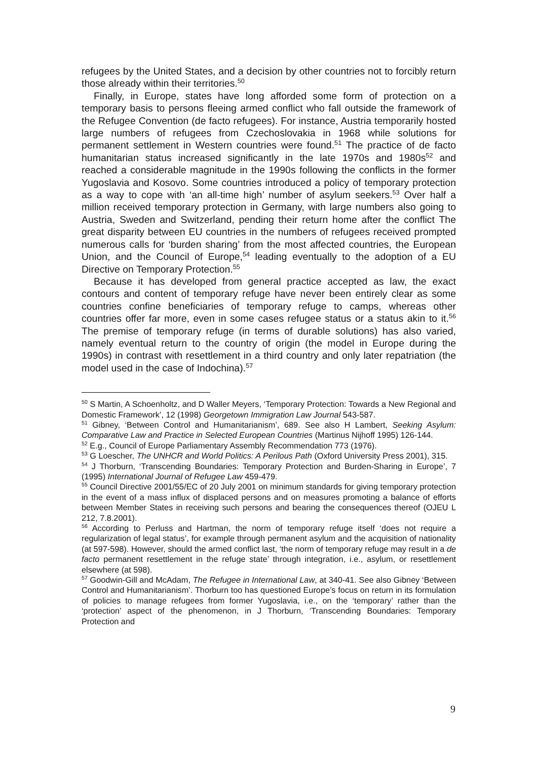refugees by the United States, and a decision by other countries not to forcibly return those already within their territories.<sup>50</sup>
Finally, in Europe, states have long afforded some form of protection on a temporary basis to persons fleeing armed conflict who fall outside the framework of the Refugee Convention (de facto refugees). For instance, Austria temporarily hosted large numbers of refugees from Czechoslovakia in 1968 while solutions for permanent settlement in Western countries were found.<sup>51</sup> The practice of de facto humanitarian status increased significantly in the late 1970s and 1980s<sup>52</sup> and reached a considerable magnitude in the 1990s following the conflicts in the former Yugoslavia and Kosovo. Some countries introduced a policy of temporary protection as a way to cope with ‘an all-time high’ number of asylum seekers.<sup>53</sup> Over half a million received temporary protection in Germany, with large numbers also going to Austria, Sweden and Switzerland, pending their return home after the conflict The great disparity between EU countries in the numbers of refugees received prompted numerous calls for ‘burden sharing’ from the most affected countries, the European Union, and the Council of Europe,<sup>54</sup> leading eventually to the adoption of a EU Directive on Temporary Protection.<sup>55</sup>
Because it has developed from general practice accepted as law, the exact contours and content of temporary refuge have never been entirely clear as some countries confine beneficiaries of temporary refuge to camps, whereas other countries offer far more, even in some cases refugee status or a status akin to it.<sup>56</sup> The premise of temporary refuge (in terms of durable solutions) has also varied, namely eventual return to the country of origin (the model in Europe during the 1990s) in contrast with resettlement in a third country and only later repatriation (the model used in the case of Indochina).<sup>57</sup>
<sup>50</sup> S Martin, A Schoenholtz, and D Waller Meyers, ‘Temporary Protection: Towards a New Regional and Domestic Framework’, 12 (1998) Georgetown Immigration Law Journal 543-587.
<sup>51</sup> Gibney, ‘Between Control and Humanitarianism’, 689. See also H Lambert, Seeking Asylum: Comparative Law and Practice in Selected European Countries (Martinus Nijhoff 1995) 126-144.
<sup>52</sup> E.g., Council of Europe Parliamentary Assembly Recommendation 773 (1976).
<sup>53</sup> G Loescher, The UNHCR and World Politics: A Perilous Path (Oxford University Press 2001), 315.
<sup>54</sup> J Thorburn, ‘Transcending Boundaries: Temporary Protection and Burden-Sharing in Europe’, 7 (1995) International Journal of Refugee Law 459-479.
<sup>55</sup> Council Directive 2001/55/EC of 20 July 2001 on minimum standards for giving temporary protection in the event of a mass influx of displaced persons and on measures promoting a balance of efforts between Member States in receiving such persons and bearing the consequences thereof (OJEU L 212, 7.8.2001).
<sup>56</sup> According to Perluss and Hartman, the norm of temporary refuge itself ‘does not require a regularization of legal status’, for example through permanent asylum and the acquisition of nationality (at 597-598). However, should the armed conflict last, ‘the norm of temporary refuge may result in a de facto permanent resettlement in the refuge state’ through integration, i.e., asylum, or resettlement elsewhere (at 598).
<sup>57</sup> Goodwin-Gill and McAdam, The Refugee in International Law, at 340-41. See also Gibney ‘Between Control and Humanitarianism’. Thorburn too has questioned Europe’s focus on return in its formulation of policies to manage refugees from former Yugoslavia, i.e., on the ‘temporary’ rather than the ‘protection’ aspect of the phenomenon, in J Thorburn, ‘Transcending Boundaries: Temporary Protection and
9